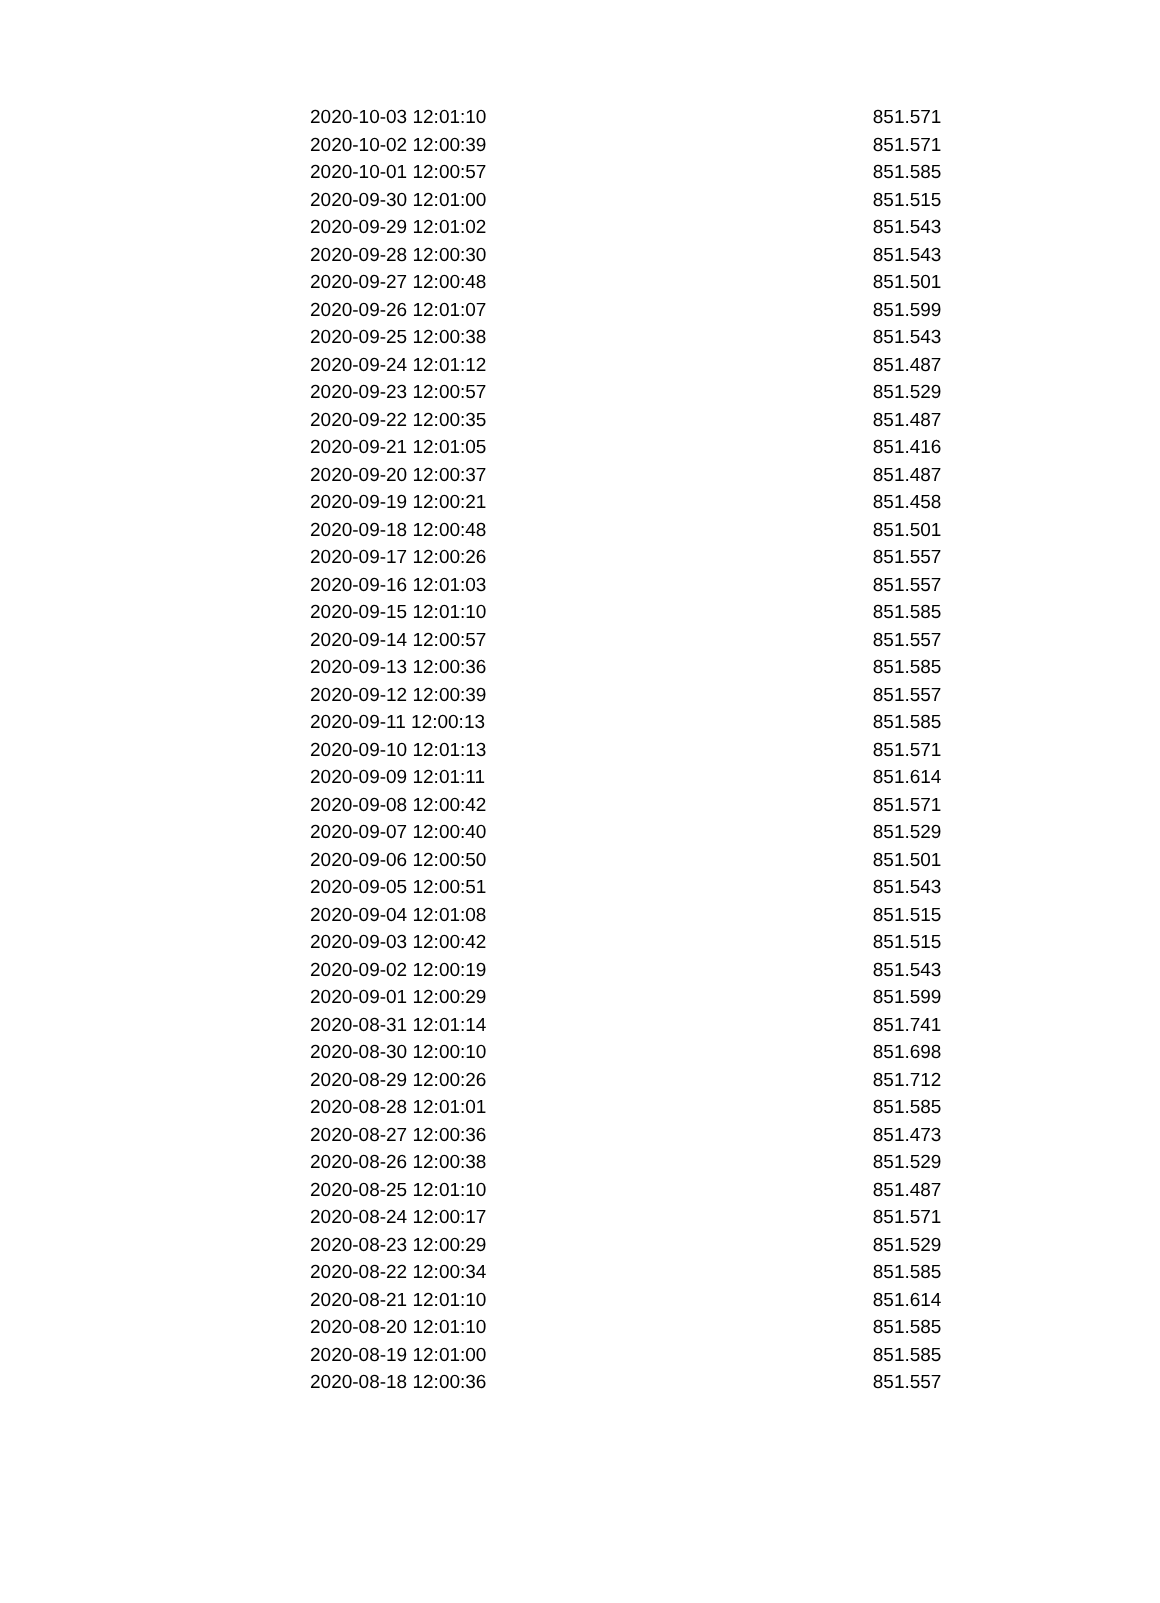| 2020-10-03 12:01:10 | 851.571 |
| 2020-10-02 12:00:39 | 851.571 |
| 2020-10-01 12:00:57 | 851.585 |
| 2020-09-30 12:01:00 | 851.515 |
| 2020-09-29 12:01:02 | 851.543 |
| 2020-09-28 12:00:30 | 851.543 |
| 2020-09-27 12:00:48 | 851.501 |
| 2020-09-26 12:01:07 | 851.599 |
| 2020-09-25 12:00:38 | 851.543 |
| 2020-09-24 12:01:12 | 851.487 |
| 2020-09-23 12:00:57 | 851.529 |
| 2020-09-22 12:00:35 | 851.487 |
| 2020-09-21 12:01:05 | 851.416 |
| 2020-09-20 12:00:37 | 851.487 |
| 2020-09-19 12:00:21 | 851.458 |
| 2020-09-18 12:00:48 | 851.501 |
| 2020-09-17 12:00:26 | 851.557 |
| 2020-09-16 12:01:03 | 851.557 |
| 2020-09-15 12:01:10 | 851.585 |
| 2020-09-14 12:00:57 | 851.557 |
| 2020-09-13 12:00:36 | 851.585 |
| 2020-09-12 12:00:39 | 851.557 |
| 2020-09-11 12:00:13 | 851.585 |
| 2020-09-10 12:01:13 | 851.571 |
| 2020-09-09 12:01:11 | 851.614 |
| 2020-09-08 12:00:42 | 851.571 |
| 2020-09-07 12:00:40 | 851.529 |
| 2020-09-06 12:00:50 | 851.501 |
| 2020-09-05 12:00:51 | 851.543 |
| 2020-09-04 12:01:08 | 851.515 |
| 2020-09-03 12:00:42 | 851.515 |
| 2020-09-02 12:00:19 | 851.543 |
| 2020-09-01 12:00:29 | 851.599 |
| 2020-08-31 12:01:14 | 851.741 |
| 2020-08-30 12:00:10 | 851.698 |
| 2020-08-29 12:00:26 | 851.712 |
| 2020-08-28 12:01:01 | 851.585 |
| 2020-08-27 12:00:36 | 851.473 |
| 2020-08-26 12:00:38 | 851.529 |
| 2020-08-25 12:01:10 | 851.487 |
| 2020-08-24 12:00:17 | 851.571 |
| 2020-08-23 12:00:29 | 851.529 |
| 2020-08-22 12:00:34 | 851.585 |
| 2020-08-21 12:01:10 | 851.614 |
| 2020-08-20 12:01:10 | 851.585 |
| 2020-08-19 12:01:00 | 851.585 |
| 2020-08-18 12:00:36 | 851.557 |